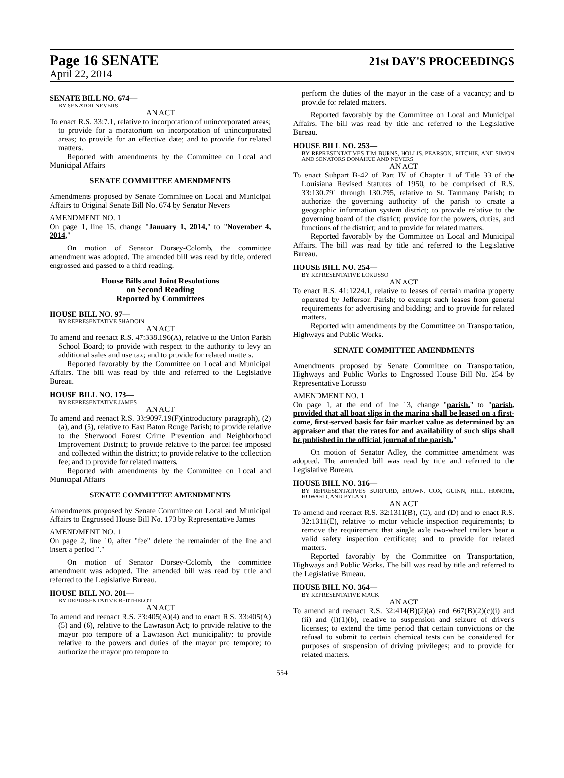Page 16 SENATE 21st DAY'S PROCEEDINGS
April 22, 2014
SENATE BILL NO. 674—
BY SENATOR NEVERS
AN ACT
To enact R.S. 33:7.1, relative to incorporation of unincorporated areas; to provide for a moratorium on incorporation of unincorporated areas; to provide for an effective date; and to provide for related matters.
Reported with amendments by the Committee on Local and Municipal Affairs.
SENATE COMMITTEE AMENDMENTS
Amendments proposed by Senate Committee on Local and Municipal Affairs to Original Senate Bill No. 674 by Senator Nevers
AMENDMENT NO. 1
On page 1, line 15, change "January 1, 2014," to "November 4, 2014,"
On motion of Senator Dorsey-Colomb, the committee amendment was adopted. The amended bill was read by title, ordered engrossed and passed to a third reading.
House Bills and Joint Resolutions
on Second Reading
Reported by Committees
HOUSE BILL NO. 97—
BY REPRESENTATIVE SHADOIN
AN ACT
To amend and reenact R.S. 47:338.196(A), relative to the Union Parish School Board; to provide with respect to the authority to levy an additional sales and use tax; and to provide for related matters.
Reported favorably by the Committee on Local and Municipal Affairs. The bill was read by title and referred to the Legislative Bureau.
HOUSE BILL NO. 173—
BY REPRESENTATIVE JAMES
AN ACT
To amend and reenact R.S. 33:9097.19(F)(introductory paragraph), (2)(a), and (5), relative to East Baton Rouge Parish; to provide relative to the Sherwood Forest Crime Prevention and Neighborhood Improvement District; to provide relative to the parcel fee imposed and collected within the district; to provide relative to the collection fee; and to provide for related matters.
Reported with amendments by the Committee on Local and Municipal Affairs.
SENATE COMMITTEE AMENDMENTS
Amendments proposed by Senate Committee on Local and Municipal Affairs to Engrossed House Bill No. 173 by Representative James
AMENDMENT NO. 1
On page 2, line 10, after "fee" delete the remainder of the line and insert a period "."
On motion of Senator Dorsey-Colomb, the committee amendment was adopted. The amended bill was read by title and referred to the Legislative Bureau.
HOUSE BILL NO. 201—
BY REPRESENTATIVE BERTHELOT
AN ACT
To amend and reenact R.S. 33:405(A)(4) and to enact R.S. 33:405(A)(5) and (6), relative to the Lawrason Act; to provide relative to the mayor pro tempore of a Lawrason Act municipality; to provide relative to the powers and duties of the mayor pro tempore; to authorize the mayor pro tempore to
perform the duties of the mayor in the case of a vacancy; and to provide for related matters.
Reported favorably by the Committee on Local and Municipal Affairs. The bill was read by title and referred to the Legislative Bureau.
HOUSE BILL NO. 253—
BY REPRESENTATIVES TIM BURNS, HOLLIS, PEARSON, RITCHIE, AND SIMON AND SENATORS DONAHUE AND NEVERS
AN ACT
To enact Subpart B-42 of Part IV of Chapter 1 of Title 33 of the Louisiana Revised Statutes of 1950, to be comprised of R.S. 33:130.791 through 130.795, relative to St. Tammany Parish; to authorize the governing authority of the parish to create a geographic information system district; to provide relative to the governing board of the district; provide for the powers, duties, and functions of the district; and to provide for related matters.
Reported favorably by the Committee on Local and Municipal Affairs. The bill was read by title and referred to the Legislative Bureau.
HOUSE BILL NO. 254—
BY REPRESENTATIVE LORUSSO
AN ACT
To enact R.S. 41:1224.1, relative to leases of certain marina property operated by Jefferson Parish; to exempt such leases from general requirements for advertising and bidding; and to provide for related matters.
Reported with amendments by the Committee on Transportation, Highways and Public Works.
SENATE COMMITTEE AMENDMENTS
Amendments proposed by Senate Committee on Transportation, Highways and Public Works to Engrossed House Bill No. 254 by Representative Lorusso
AMENDMENT NO. 1
On page 1, at the end of line 13, change "parish." to "parish, provided that all boat slips in the marina shall be leased on a first-come, first-served basis for fair market value as determined by an appraiser and that the rates for and availability of such slips shall be published in the official journal of the parish."
On motion of Senator Adley, the committee amendment was adopted. The amended bill was read by title and referred to the Legislative Bureau.
HOUSE BILL NO. 316—
BY REPRESENTATIVES BURFORD, BROWN, COX, GUINN, HILL, HONORE, HOWARD, AND PYLANT
AN ACT
To amend and reenact R.S. 32:1311(B), (C), and (D) and to enact R.S. 32:1311(E), relative to motor vehicle inspection requirements; to remove the requirement that single axle two-wheel trailers bear a valid safety inspection certificate; and to provide for related matters.
Reported favorably by the Committee on Transportation, Highways and Public Works. The bill was read by title and referred to the Legislative Bureau.
HOUSE BILL NO. 364—
BY REPRESENTATIVE MACK
AN ACT
To amend and reenact R.S. 32:414(B)(2)(a) and 667(B)(2)(c)(i) and (ii) and (I)(1)(b), relative to suspension and seizure of driver's licenses; to extend the time period that certain convictions or the refusal to submit to certain chemical tests can be considered for purposes of suspension of driving privileges; and to provide for related matters.
554